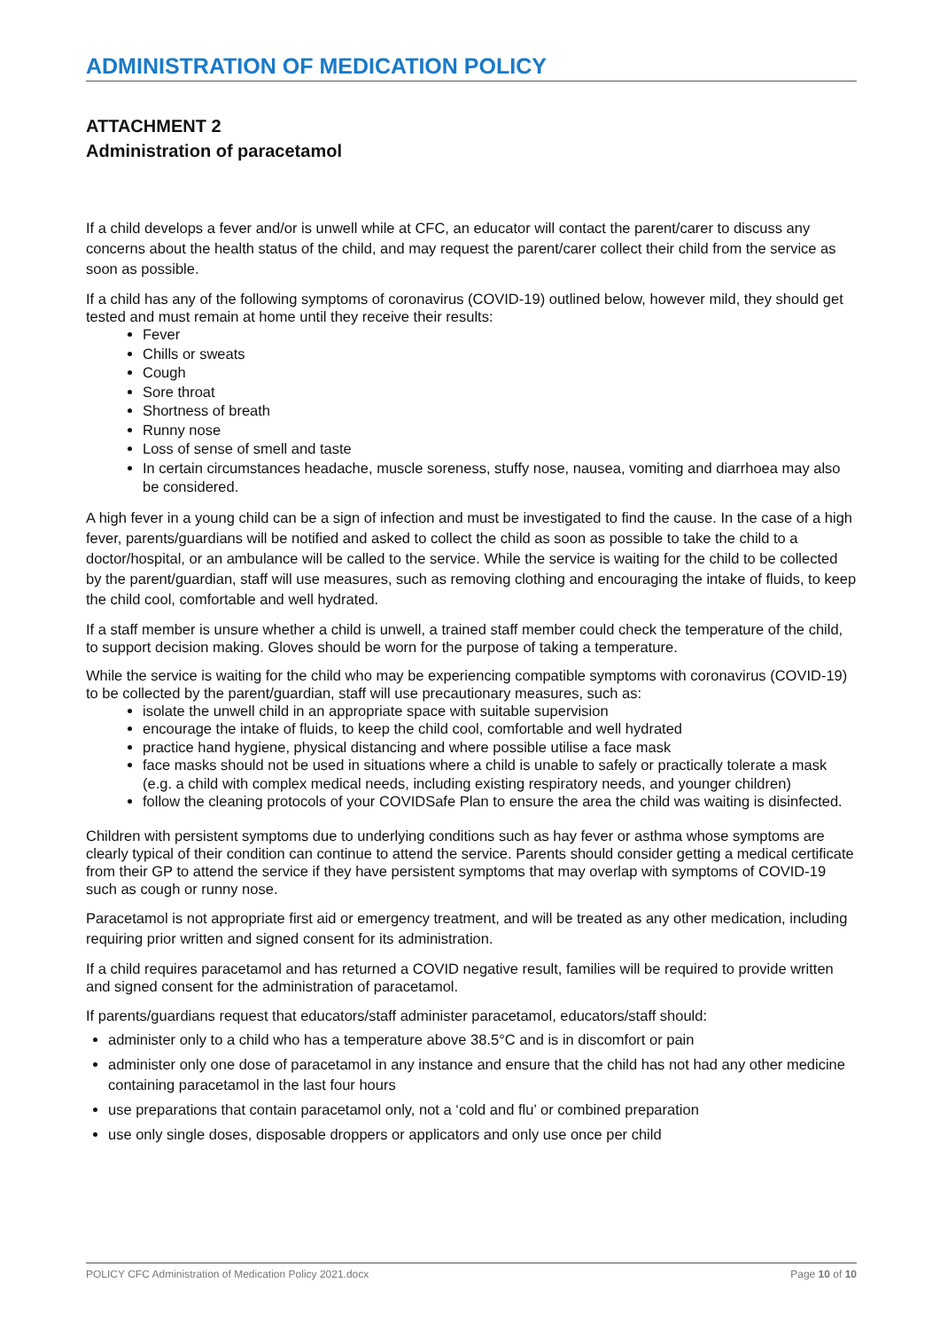ADMINISTRATION OF MEDICATION POLICY
ATTACHMENT 2
Administration of paracetamol
If a child develops a fever and/or is unwell while at CFC, an educator will contact the parent/carer to discuss any concerns about the health status of the child, and may request the parent/carer collect their child from the service as soon as possible.
If a child has any of the following symptoms of coronavirus (COVID-19) outlined below, however mild, they should get tested and must remain at home until they receive their results:
Fever
Chills or sweats
Cough
Sore throat
Shortness of breath
Runny nose
Loss of sense of smell and taste
In certain circumstances headache, muscle soreness, stuffy nose, nausea, vomiting and diarrhoea may also be considered.
A high fever in a young child can be a sign of infection and must be investigated to find the cause. In the case of a high fever, parents/guardians will be notified and asked to collect the child as soon as possible to take the child to a doctor/hospital, or an ambulance will be called to the service. While the service is waiting for the child to be collected by the parent/guardian, staff will use measures, such as removing clothing and encouraging the intake of fluids, to keep the child cool, comfortable and well hydrated.
If a staff member is unsure whether a child is unwell, a trained staff member could check the temperature of the child, to support decision making. Gloves should be worn for the purpose of taking a temperature.
While the service is waiting for the child who may be experiencing compatible symptoms with coronavirus (COVID-19) to be collected by the parent/guardian, staff will use precautionary measures, such as:
isolate the unwell child in an appropriate space with suitable supervision
encourage the intake of fluids, to keep the child cool, comfortable and well hydrated
practice hand hygiene, physical distancing and where possible utilise a face mask
face masks should not be used in situations where a child is unable to safely or practically tolerate a mask (e.g. a child with complex medical needs, including existing respiratory needs, and younger children)
follow the cleaning protocols of your COVIDSafe Plan to ensure the area the child was waiting is disinfected.
Children with persistent symptoms due to underlying conditions such as hay fever or asthma whose symptoms are clearly typical of their condition can continue to attend the service. Parents should consider getting a medical certificate from their GP to attend the service if they have persistent symptoms that may overlap with symptoms of COVID-19 such as cough or runny nose.
Paracetamol is not appropriate first aid or emergency treatment, and will be treated as any other medication, including requiring prior written and signed consent for its administration.
If a child requires paracetamol and has returned a COVID negative result, families will be required to provide written and signed consent for the administration of paracetamol.
If parents/guardians request that educators/staff administer paracetamol, educators/staff should:
administer only to a child who has a temperature above 38.5°C and is in discomfort or pain
administer only one dose of paracetamol in any instance and ensure that the child has not had any other medicine containing paracetamol in the last four hours
use preparations that contain paracetamol only, not a ‘cold and flu’ or combined preparation
use only single doses, disposable droppers or applicators and only use once per child
POLICY CFC Administration of Medication Policy 2021.docx Page 10 of 10